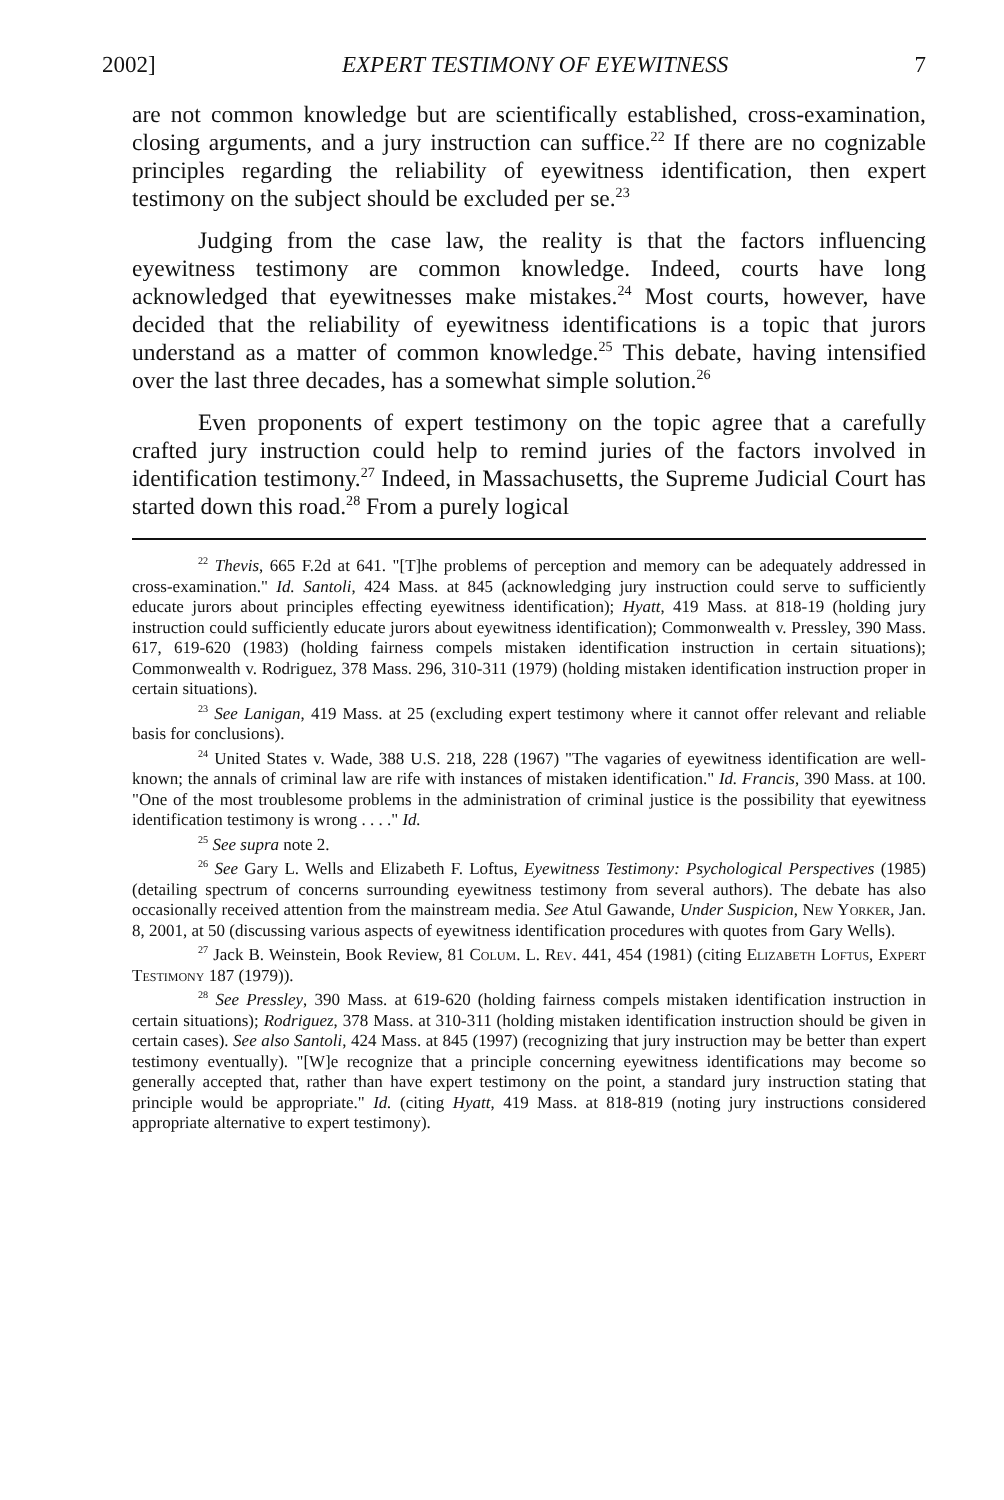2002] EXPERT TESTIMONY OF EYEWITNESS 7
are not common knowledge but are scientifically established, cross-examination, closing arguments, and a jury instruction can suffice.<sup>22</sup> If there are no cognizable principles regarding the reliability of eyewitness identification, then expert testimony on the subject should be excluded per se.<sup>23</sup>
Judging from the case law, the reality is that the factors influencing eyewitness testimony are common knowledge. Indeed, courts have long acknowledged that eyewitnesses make mistakes.<sup>24</sup> Most courts, however, have decided that the reliability of eyewitness identifications is a topic that jurors understand as a matter of common knowledge.<sup>25</sup> This debate, having intensified over the last three decades, has a somewhat simple solution.<sup>26</sup>
Even proponents of expert testimony on the topic agree that a carefully crafted jury instruction could help to remind juries of the factors involved in identification testimony.<sup>27</sup> Indeed, in Massachusetts, the Supreme Judicial Court has started down this road.<sup>28</sup> From a purely logical
<sup>22</sup> Thevis, 665 F.2d at 641. "[T]he problems of perception and memory can be adequately addressed in cross-examination." Id. Santoli, 424 Mass. at 845 (acknowledging jury instruction could serve to sufficiently educate jurors about principles effecting eyewitness identification); Hyatt, 419 Mass. at 818-19 (holding jury instruction could sufficiently educate jurors about eyewitness identification); Commonwealth v. Pressley, 390 Mass. 617, 619-620 (1983) (holding fairness compels mistaken identification instruction in certain situations); Commonwealth v. Rodriguez, 378 Mass. 296, 310-311 (1979) (holding mistaken identification instruction proper in certain situations).
<sup>23</sup> See Lanigan, 419 Mass. at 25 (excluding expert testimony where it cannot offer relevant and reliable basis for conclusions).
<sup>24</sup> United States v. Wade, 388 U.S. 218, 228 (1967) "The vagaries of eyewitness identification are well-known; the annals of criminal law are rife with instances of mistaken identification." Id. Francis, 390 Mass. at 100. "One of the most troublesome problems in the administration of criminal justice is the possibility that eyewitness identification testimony is wrong . . . ." Id.
<sup>25</sup> See supra note 2.
<sup>26</sup> See Gary L. Wells and Elizabeth F. Loftus, Eyewitness Testimony: Psychological Perspectives (1985) (detailing spectrum of concerns surrounding eyewitness testimony from several authors). The debate has also occasionally received attention from the mainstream media. See Atul Gawande, Under Suspicion, New Yorker, Jan. 8, 2001, at 50 (discussing various aspects of eyewitness identification procedures with quotes from Gary Wells).
<sup>27</sup> Jack B. Weinstein, Book Review, 81 Colum. L. Rev. 441, 454 (1981) (citing Elizabeth Loftus, Expert Testimony 187 (1979)).
<sup>28</sup> See Pressley, 390 Mass. at 619-620 (holding fairness compels mistaken identification instruction in certain situations); Rodriguez, 378 Mass. at 310-311 (holding mistaken identification instruction should be given in certain cases). See also Santoli, 424 Mass. at 845 (1997) (recognizing that jury instruction may be better than expert testimony eventually). "[W]e recognize that a principle concerning eyewitness identifications may become so generally accepted that, rather than have expert testimony on the point, a standard jury instruction stating that principle would be appropriate." Id. (citing Hyatt, 419 Mass. at 818-819 (noting jury instructions considered appropriate alternative to expert testimony).